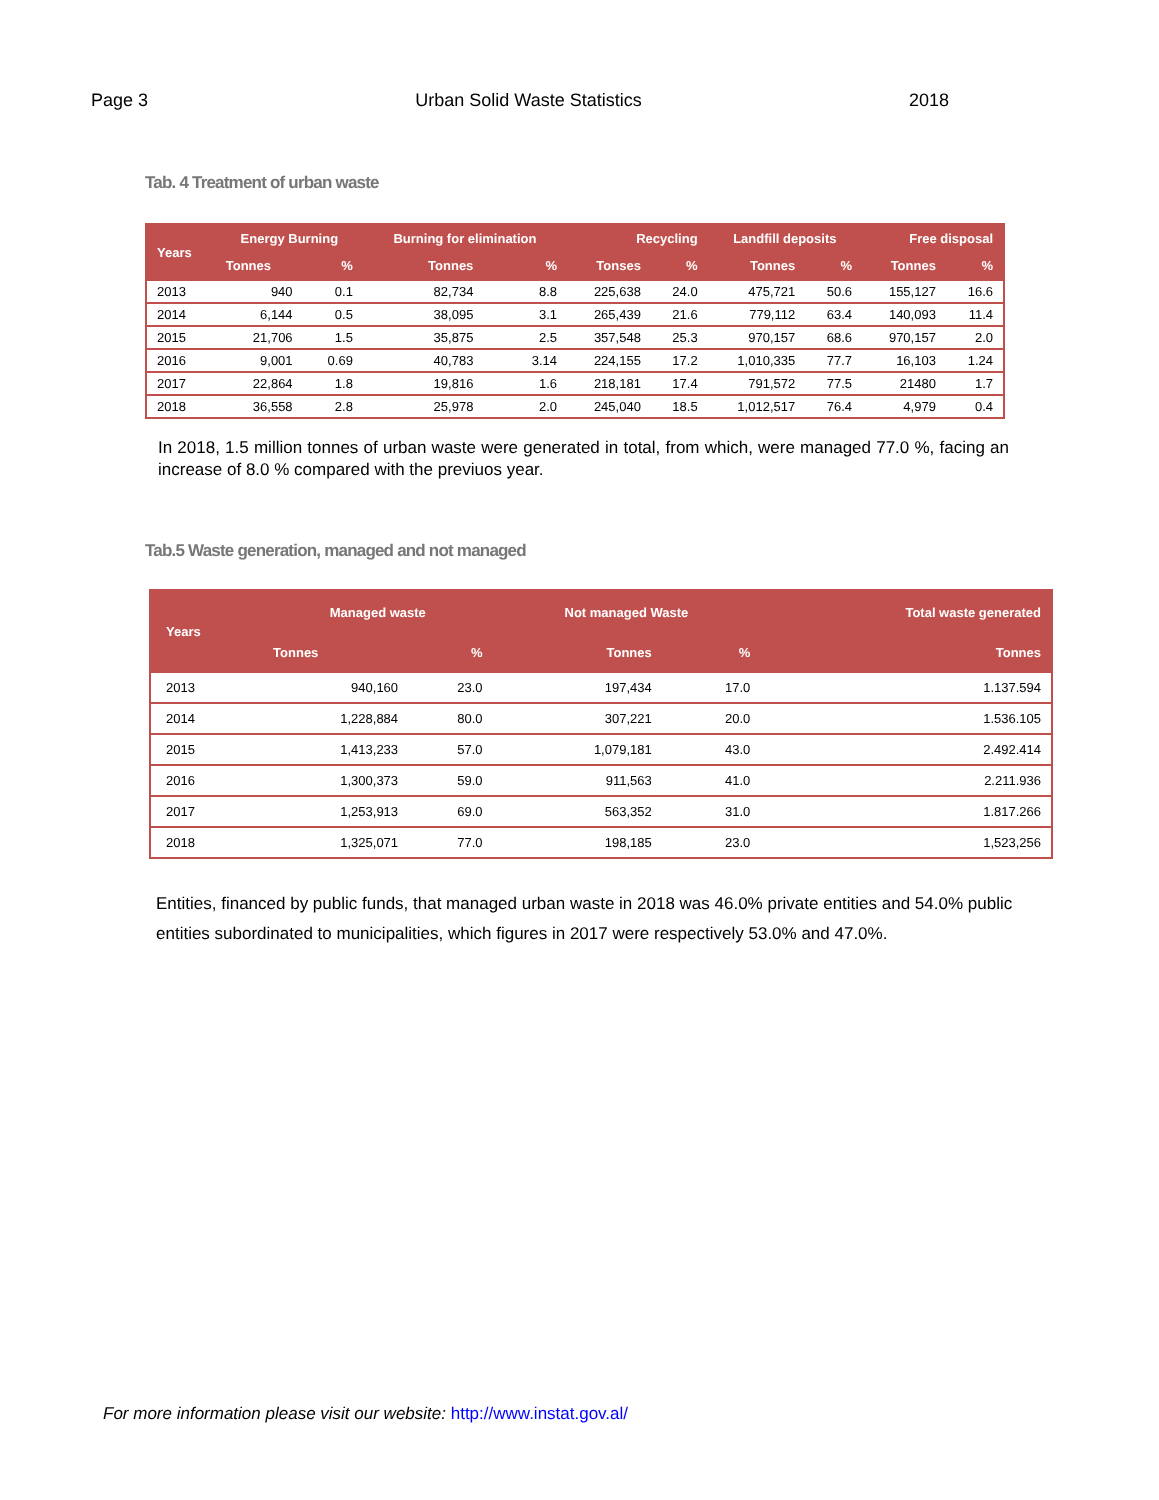Page 3 Urban Solid Waste Statistics 2018
Tab. 4 Treatment of urban waste
| Years | Energy Burning | | Burning for elimination | | Recycling | | Landfill deposits | | Free disposal | |
| --- | --- | --- | --- | --- | --- | --- | --- | --- | --- | --- |
| | Tonnes | % | Tonnes | % | Tonses | % | Tonnes | % | Tonnes | % |
| 2013 | 940 | 0.1 | 82,734 | 8.8 | 225,638 | 24.0 | 475,721 | 50.6 | 155,127 | 16.6 |
| 2014 | 6,144 | 0.5 | 38,095 | 3.1 | 265,439 | 21.6 | 779,112 | 63.4 | 140,093 | 11.4 |
| 2015 | 21,706 | 1.5 | 35,875 | 2.5 | 357,548 | 25.3 | 970,157 | 68.6 | 970,157 | 2.0 |
| 2016 | 9,001 | 0.69 | 40,783 | 3.14 | 224,155 | 17.2 | 1,010,335 | 77.7 | 16,103 | 1.24 |
| 2017 | 22,864 | 1.8 | 19,816 | 1.6 | 218,181 | 17.4 | 791,572 | 77.5 | 21480 | 1.7 |
| 2018 | 36,558 | 2.8 | 25,978 | 2.0 | 245,040 | 18.5 | 1,012,517 | 76.4 | 4,979 | 0.4 |
In 2018, 1.5 million tonnes of urban waste were generated in total, from which, were managed 77.0 %, facing an increase of 8.0 % compared with the previuos year.
Tab.5 Waste generation, managed and not managed
| Years | Managed waste | | Not managed Waste | | Total waste generated |
| --- | --- | --- | --- | --- | --- |
| | Tonnes | % | Tonnes | % | Tonnes |
| 2013 | 940,160 | 23.0 | 197,434 | 17.0 | 1.137.594 |
| 2014 | 1,228,884 | 80.0 | 307,221 | 20.0 | 1.536.105 |
| 2015 | 1,413,233 | 57.0 | 1,079,181 | 43.0 | 2.492.414 |
| 2016 | 1,300,373 | 59.0 | 911,563 | 41.0 | 2.211.936 |
| 2017 | 1,253,913 | 69.0 | 563,352 | 31.0 | 1.817.266 |
| 2018 | 1,325,071 | 77.0 | 198,185 | 23.0 | 1,523,256 |
Entities, financed by public funds, that managed urban waste in 2018 was 46.0% private entities and 54.0% public entities subordinated to municipalities, which figures in 2017 were respectively 53.0% and 47.0%.
For more information please visit our website: http://www.instat.gov.al/